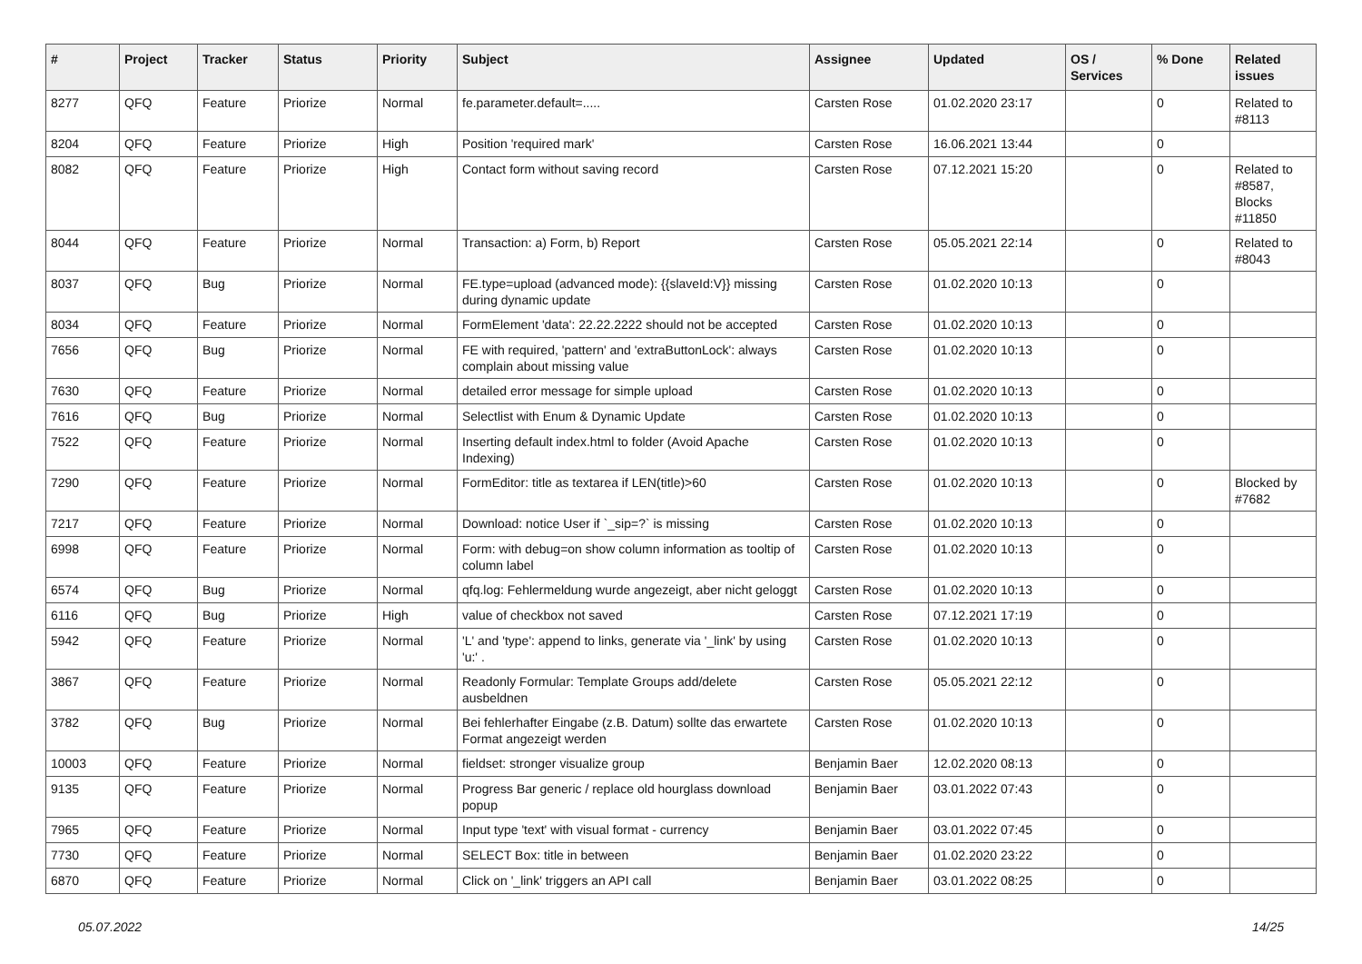| # | Project | Tracker | Status | Priority | Subject | Assignee | Updated | OS / Services | % Done | Related issues |
| --- | --- | --- | --- | --- | --- | --- | --- | --- | --- | --- |
| 8277 | QFQ | Feature | Priorize | Normal | fe.parameter.default=..... | Carsten Rose | 01.02.2020 23:17 | | 0 | Related to #8113 |
| 8204 | QFQ | Feature | Priorize | High | Position 'required mark' | Carsten Rose | 16.06.2021 13:44 | | 0 | |
| 8082 | QFQ | Feature | Priorize | High | Contact form without saving record | Carsten Rose | 07.12.2021 15:20 | | 0 | Related to #8587, Blocks #11850 |
| 8044 | QFQ | Feature | Priorize | Normal | Transaction: a) Form, b) Report | Carsten Rose | 05.05.2021 22:14 | | 0 | Related to #8043 |
| 8037 | QFQ | Bug | Priorize | Normal | FE.type=upload (advanced mode): {{slaveId:V}} missing during dynamic update | Carsten Rose | 01.02.2020 10:13 | | 0 | |
| 8034 | QFQ | Feature | Priorize | Normal | FormElement 'data': 22.22.2222 should not be accepted | Carsten Rose | 01.02.2020 10:13 | | 0 | |
| 7656 | QFQ | Bug | Priorize | Normal | FE with required, 'pattern' and 'extraButtonLock': always complain about missing value | Carsten Rose | 01.02.2020 10:13 | | 0 | |
| 7630 | QFQ | Feature | Priorize | Normal | detailed error message for simple upload | Carsten Rose | 01.02.2020 10:13 | | 0 | |
| 7616 | QFQ | Bug | Priorize | Normal | Selectlist with Enum & Dynamic Update | Carsten Rose | 01.02.2020 10:13 | | 0 | |
| 7522 | QFQ | Feature | Priorize | Normal | Inserting default index.html to folder (Avoid Apache Indexing) | Carsten Rose | 01.02.2020 10:13 | | 0 | |
| 7290 | QFQ | Feature | Priorize | Normal | FormEditor: title as textarea if LEN(title)>60 | Carsten Rose | 01.02.2020 10:13 | | 0 | Blocked by #7682 |
| 7217 | QFQ | Feature | Priorize | Normal | Download: notice User if `_sip=?` is missing | Carsten Rose | 01.02.2020 10:13 | | 0 | |
| 6998 | QFQ | Feature | Priorize | Normal | Form: with debug=on show column information as tooltip of column label | Carsten Rose | 01.02.2020 10:13 | | 0 | |
| 6574 | QFQ | Bug | Priorize | Normal | qfq.log: Fehlermeldung wurde angezeigt, aber nicht geloggt | Carsten Rose | 01.02.2020 10:13 | | 0 | |
| 6116 | QFQ | Bug | Priorize | High | value of checkbox not saved | Carsten Rose | 07.12.2021 17:19 | | 0 | |
| 5942 | QFQ | Feature | Priorize | Normal | 'L' and 'type': append to links, generate via '_link' by using 'u:' . | Carsten Rose | 01.02.2020 10:13 | | 0 | |
| 3867 | QFQ | Feature | Priorize | Normal | Readonly Formular: Template Groups add/delete ausbeldnen | Carsten Rose | 05.05.2021 22:12 | | 0 | |
| 3782 | QFQ | Bug | Priorize | Normal | Bei fehlerhafter Eingabe (z.B. Datum) sollte das erwartete Format angezeigt werden | Carsten Rose | 01.02.2020 10:13 | | 0 | |
| 10003 | QFQ | Feature | Priorize | Normal | fieldset: stronger visualize group | Benjamin Baer | 12.02.2020 08:13 | | 0 | |
| 9135 | QFQ | Feature | Priorize | Normal | Progress Bar generic / replace old hourglass download popup | Benjamin Baer | 03.01.2022 07:43 | | 0 | |
| 7965 | QFQ | Feature | Priorize | Normal | Input type 'text' with visual format - currency | Benjamin Baer | 03.01.2022 07:45 | | 0 | |
| 7730 | QFQ | Feature | Priorize | Normal | SELECT Box: title in between | Benjamin Baer | 01.02.2020 23:22 | | 0 | |
| 6870 | QFQ | Feature | Priorize | Normal | Click on '_link' triggers an API call | Benjamin Baer | 03.01.2022 08:25 | | 0 | |
05.07.2022 14/25